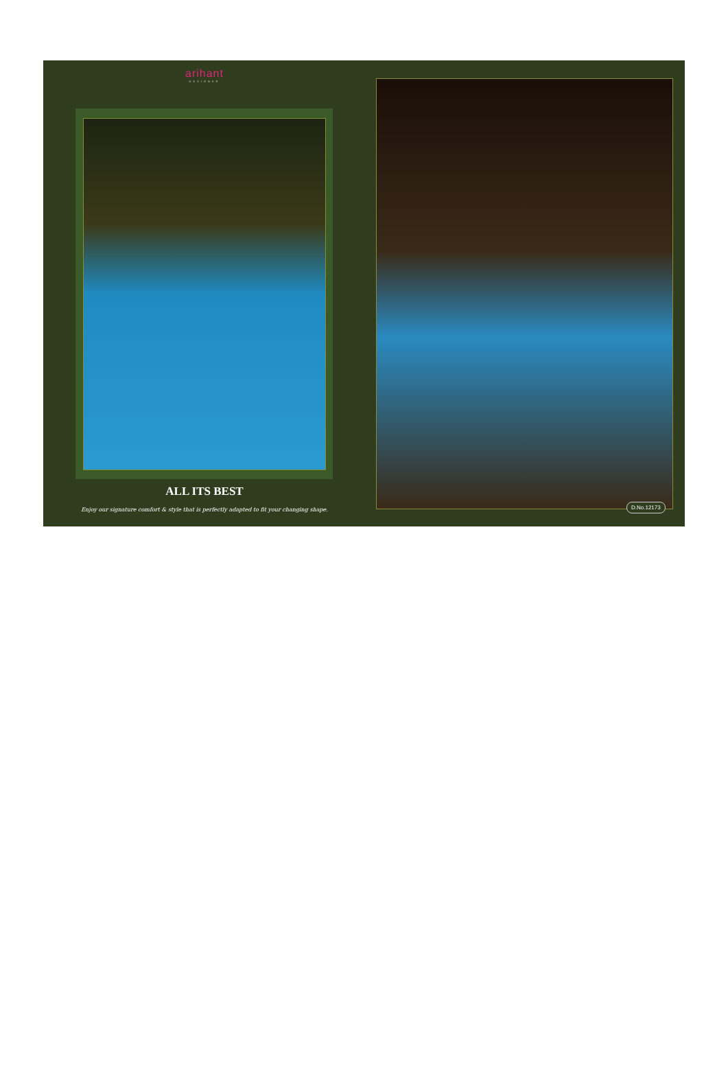arihant
DESIGNER
ALL ITS BEST
Enjoy our signature comfort & style that is perfectly adapted to fit your changing shape.
D.No.12173